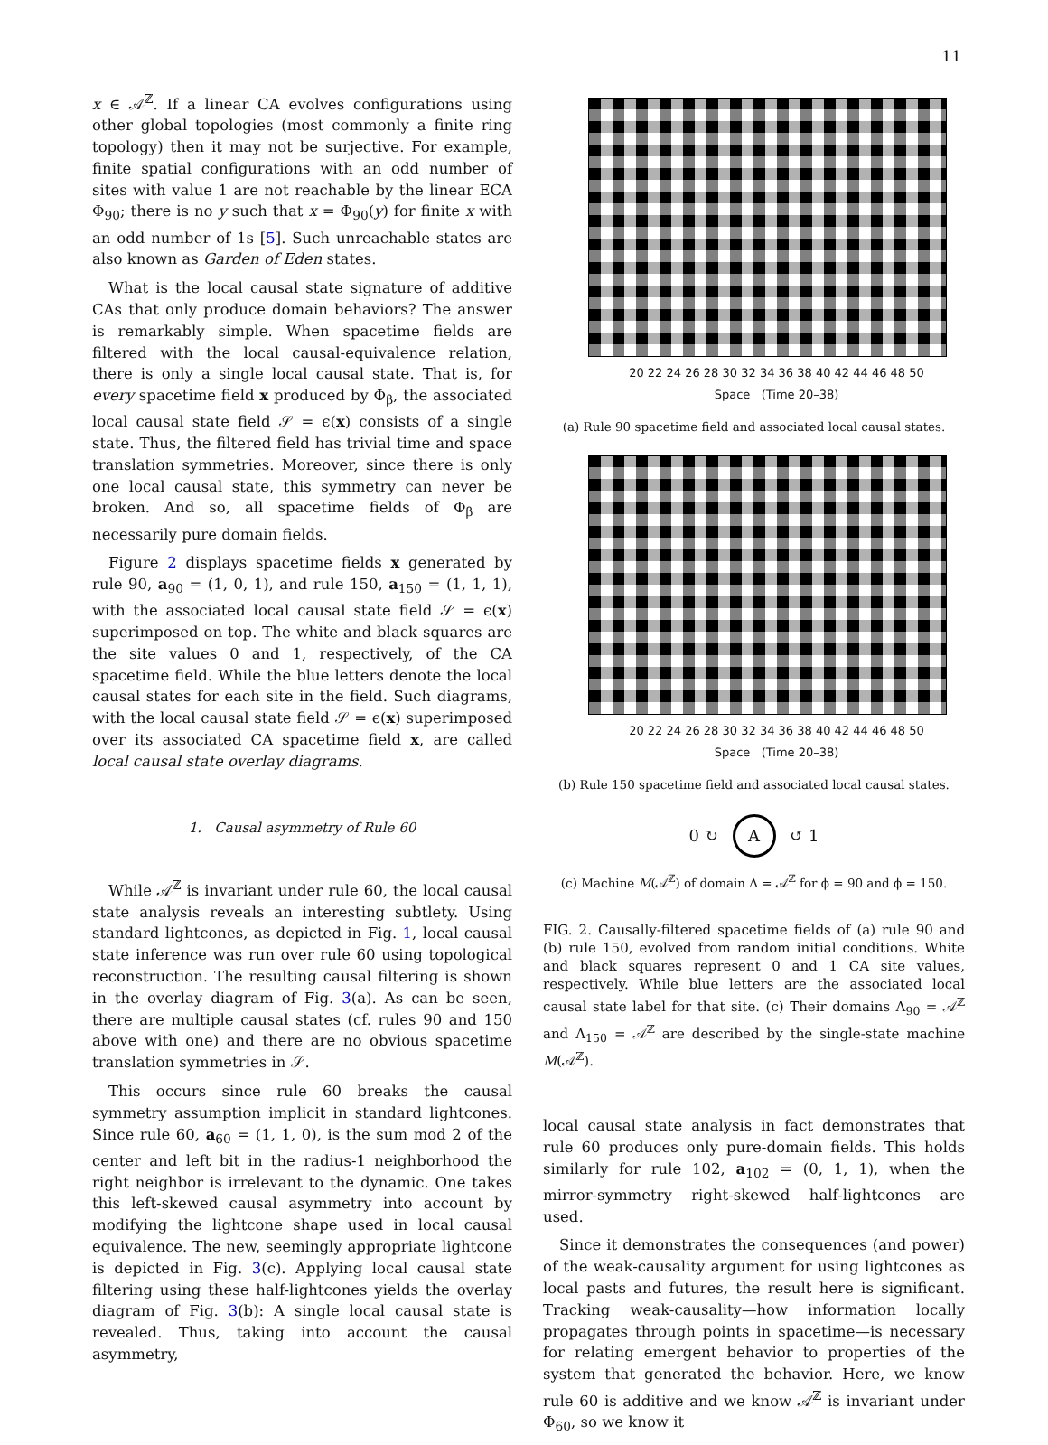11
x ∈ 𝒜<sup>ℤ</sup>. If a linear CA evolves configurations using other global topologies (most commonly a finite ring topology) then it may not be surjective. For example, finite spatial configurations with an odd number of sites with value 1 are not reachable by the linear ECA Φ<sub>90</sub>; there is no y such that x = Φ<sub>90</sub>(y) for finite x with an odd number of 1s [5]. Such unreachable states are also known as Garden of Eden states.
What is the local causal state signature of additive CAs that only produce domain behaviors? The answer is remarkably simple. When spacetime fields are filtered with the local causal-equivalence relation, there is only a single local causal state. That is, for every spacetime field x produced by Φ<sub>β</sub>, the associated local causal state field 𝒮 = ϵ(x) consists of a single state. Thus, the filtered field has trivial time and space translation symmetries. Moreover, since there is only one local causal state, this symmetry can never be broken. And so, all spacetime fields of Φ<sub>β</sub> are necessarily pure domain fields.
Figure 2 displays spacetime fields x generated by rule 90, a<sub>90</sub> = (1, 0, 1), and rule 150, a<sub>150</sub> = (1, 1, 1), with the associated local causal state field 𝒮 = ϵ(x) superimposed on top. The white and black squares are the site values 0 and 1, respectively, of the CA spacetime field. While the blue letters denote the local causal states for each site in the field. Such diagrams, with the local causal state field 𝒮 = ϵ(x) superimposed over its associated CA spacetime field x, are called local causal state overlay diagrams.
1. Causal asymmetry of Rule 60
While 𝒜<sup>ℤ</sup> is invariant under rule 60, the local causal state analysis reveals an interesting subtlety. Using standard lightcones, as depicted in Fig. 1, local causal state inference was run over rule 60 using topological reconstruction. The resulting causal filtering is shown in the overlay diagram of Fig. 3(a). As can be seen, there are multiple causal states (cf. rules 90 and 150 above with one) and there are no obvious spacetime translation symmetries in 𝒮.
This occurs since rule 60 breaks the causal symmetry assumption implicit in standard lightcones. Since rule 60, a<sub>60</sub> = (1, 1, 0), is the sum mod 2 of the center and left bit in the radius-1 neighborhood the right neighbor is irrelevant to the dynamic. One takes this left-skewed causal asymmetry into account by modifying the lightcone shape used in local causal equivalence. The new, seemingly appropriate lightcone is depicted in Fig. 3(c). Applying local causal state filtering using these half-lightcones yields the overlay diagram of Fig. 3(b): A single local causal state is revealed. Thus, taking into account the causal asymmetry,
20 22 24 26 28 30 32 34 36 38 40 42 44 46 48 50
Space (Time 20–38)
(a) Rule 90 spacetime field and associated local causal states.
20 22 24 26 28 30 32 34 36 38 40 42 44 46 48 50
Space (Time 20–38)
(b) Rule 150 spacetime field and associated local causal states.
0 ↻ A ↺ 1
(c) Machine M(𝒜<sup>ℤ</sup>) of domain Λ = 𝒜<sup>ℤ</sup> for ϕ = 90 and ϕ = 150.
FIG. 2. Causally-filtered spacetime fields of (a) rule 90 and (b) rule 150, evolved from random initial conditions. White and black squares represent 0 and 1 CA site values, respectively. While blue letters are the associated local causal state label for that site. (c) Their domains Λ<sub>90</sub> = 𝒜<sup>ℤ</sup> and Λ<sub>150</sub> = 𝒜<sup>ℤ</sup> are described by the single-state machine M(𝒜<sup>ℤ</sup>).
local causal state analysis in fact demonstrates that rule 60 produces only pure-domain fields. This holds similarly for rule 102, a<sub>102</sub> = (0, 1, 1), when the mirror-symmetry right-skewed half-lightcones are used.
Since it demonstrates the consequences (and power) of the weak-causality argument for using lightcones as local pasts and futures, the result here is significant. Tracking weak-causality—how information locally propagates through points in spacetime—is necessary for relating emergent behavior to properties of the system that generated the behavior. Here, we know rule 60 is additive and we know 𝒜<sup>ℤ</sup> is invariant under Φ<sub>60</sub>, so we know it